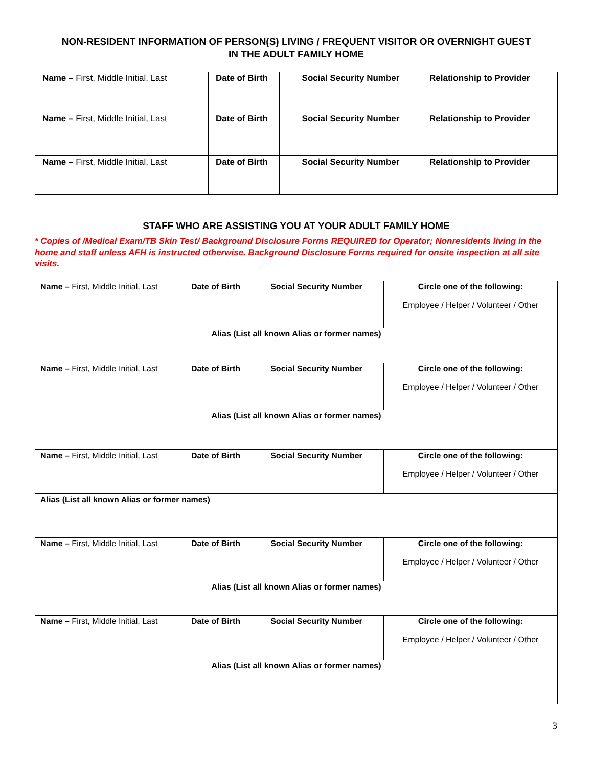NON-RESIDENT INFORMATION OF PERSON(S) LIVING / FREQUENT VISITOR OR OVERNIGHT GUEST
IN THE ADULT FAMILY HOME
| Name – First, Middle Initial, Last | Date of Birth | Social Security Number | Relationship to Provider |
| Name – First, Middle Initial, Last | Date of Birth | Social Security Number | Relationship to Provider |
| Name – First, Middle Initial, Last | Date of Birth | Social Security Number | Relationship to Provider |
STAFF WHO ARE ASSISTING YOU AT YOUR ADULT FAMILY HOME
* Copies of /Medical Exam/TB Skin Test/ Background Disclosure Forms REQUIRED for Operator; Nonresidents living in the home and staff unless AFH is instructed otherwise. Background Disclosure Forms required for onsite inspection at all site visits.
| Name – First, Middle Initial, Last | Date of Birth | Social Security Number | Circle one of the following: Employee / Helper / Volunteer / Other |
| Alias (List all known Alias or former names) | | | |
| Name – First, Middle Initial, Last | Date of Birth | Social Security Number | Circle one of the following: Employee / Helper / Volunteer / Other |
| Alias (List all known Alias or former names) | | | |
| Name – First, Middle Initial, Last | Date of Birth | Social Security Number | Circle one of the following: Employee / Helper / Volunteer / Other |
| Alias (List all known Alias or former names) | | | |
| Name – First, Middle Initial, Last | Date of Birth | Social Security Number | Circle one of the following: Employee / Helper / Volunteer / Other |
| Alias (List all known Alias or former names) | | | |
| Name – First, Middle Initial, Last | Date of Birth | Social Security Number | Circle one of the following: Employee / Helper / Volunteer / Other |
| Alias (List all known Alias or former names) | | | |
3